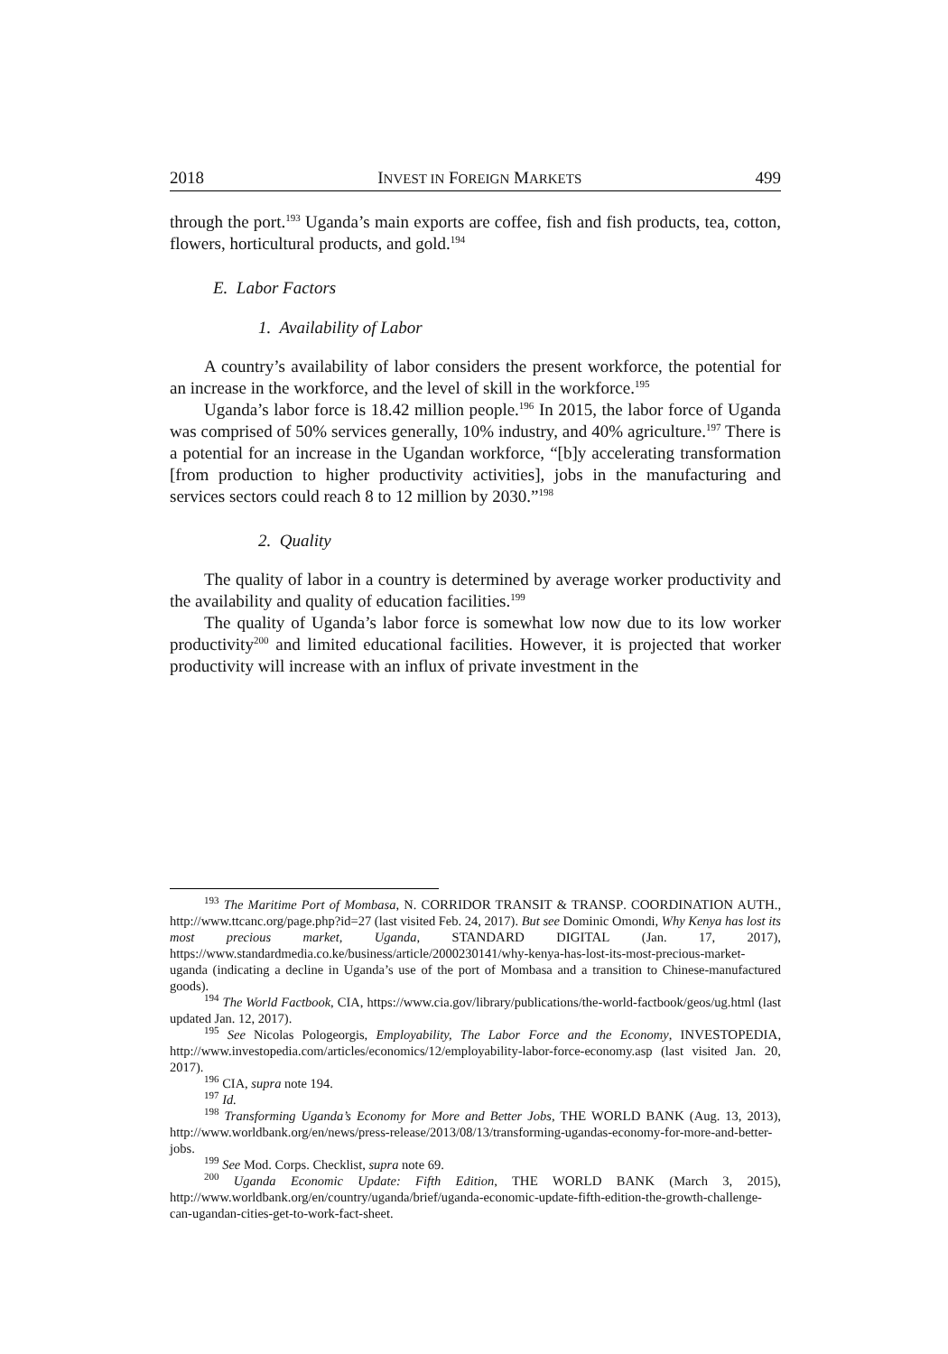2018 INVEST IN FOREIGN MARKETS 499
through the port.<sup>193</sup> Uganda’s main exports are coffee, fish and fish products, tea, cotton, flowers, horticultural products, and gold.<sup>194</sup>
E. Labor Factors
1. Availability of Labor
A country’s availability of labor considers the present workforce, the potential for an increase in the workforce, and the level of skill in the workforce.<sup>195</sup>
Uganda’s labor force is 18.42 million people.<sup>196</sup> In 2015, the labor force of Uganda was comprised of 50% services generally, 10% industry, and 40% agriculture.<sup>197</sup> There is a potential for an increase in the Ugandan workforce, “[b]y accelerating transformation [from production to higher productivity activities], jobs in the manufacturing and services sectors could reach 8 to 12 million by 2030.”<sup>198</sup>
2. Quality
The quality of labor in a country is determined by average worker productivity and the availability and quality of education facilities.<sup>199</sup>
The quality of Uganda’s labor force is somewhat low now due to its low worker productivity<sup>200</sup> and limited educational facilities. However, it is projected that worker productivity will increase with an influx of private investment in the
<sup>193</sup> The Maritime Port of Mombasa, N. CORRIDOR TRANSIT & TRANSP. COORDINATION AUTH., http://www.ttcanc.org/page.php?id=27 (last visited Feb. 24, 2017). But see Dominic Omondi, Why Kenya has lost its most precious market, Uganda, STANDARD DIGITAL (Jan. 17, 2017), https://www.standardmedia.co.ke/business/article/2000230141/why-kenya-has-lost-its-most-precious-market-uganda (indicating a decline in Uganda’s use of the port of Mombasa and a transition to Chinese-manufactured goods).
<sup>194</sup> The World Factbook, CIA, https://www.cia.gov/library/publications/the-world-factbook/geos/ug.html (last updated Jan. 12, 2017).
<sup>195</sup> See Nicolas Pologeorgis, Employability, The Labor Force and the Economy, INVESTOPEDIA, http://www.investopedia.com/articles/economics/12/employability-labor-force-economy.asp (last visited Jan. 20, 2017).
<sup>196</sup> CIA, supra note 194.
<sup>197</sup> Id.
<sup>198</sup> Transforming Uganda’s Economy for More and Better Jobs, THE WORLD BANK (Aug. 13, 2013), http://www.worldbank.org/en/news/press-release/2013/08/13/transforming-ugandas-economy-for-more-and-better-jobs.
<sup>199</sup> See Mod. Corps. Checklist, supra note 69.
<sup>200</sup> Uganda Economic Update: Fifth Edition, THE WORLD BANK (March 3, 2015), http://www.worldbank.org/en/country/uganda/brief/uganda-economic-update-fifth-edition-the-growth-challenge-can-ugandan-cities-get-to-work-fact-sheet.